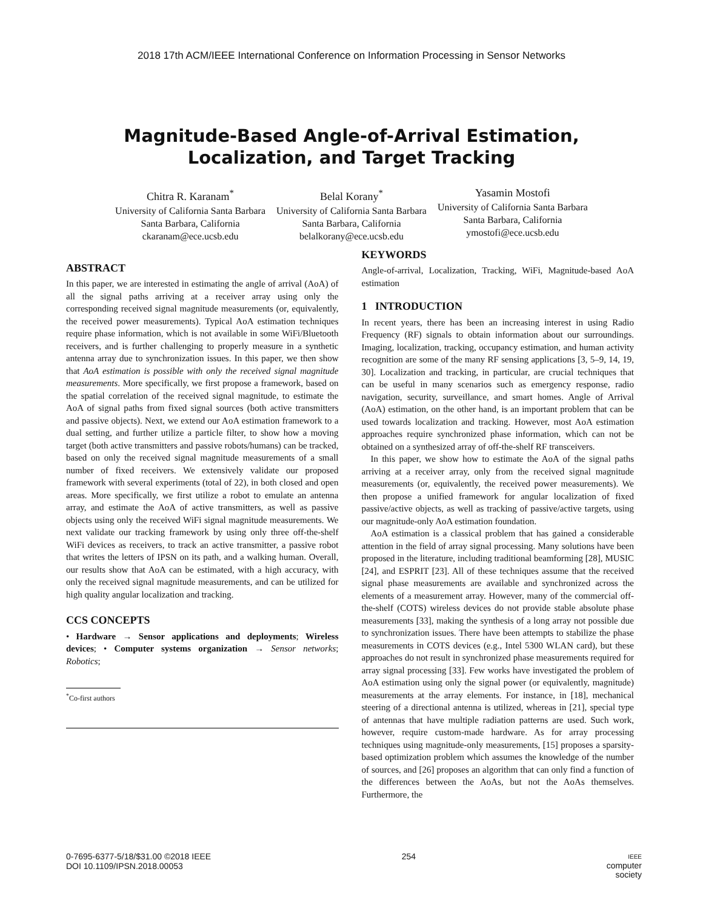2018 17th ACM/IEEE International Conference on Information Processing in Sensor Networks
Magnitude-Based Angle-of-Arrival Estimation, Localization, and Target Tracking
Chitra R. Karanam<sup>*</sup>
University of California Santa Barbara
Santa Barbara, California
ckaranam@ece.ucsb.edu
Belal Korany<sup>*</sup>
University of California Santa Barbara
Santa Barbara, California
belalkorany@ece.ucsb.edu
Yasamin Mostofi
University of California Santa Barbara
Santa Barbara, California
ymostofi@ece.ucsb.edu
ABSTRACT
In this paper, we are interested in estimating the angle of arrival (AoA) of all the signal paths arriving at a receiver array using only the corresponding received signal magnitude measurements (or, equivalently, the received power measurements). Typical AoA estimation techniques require phase information, which is not available in some WiFi/Bluetooth receivers, and is further challenging to properly measure in a synthetic antenna array due to synchronization issues. In this paper, we then show that AoA estimation is possible with only the received signal magnitude measurements. More specifically, we first propose a framework, based on the spatial correlation of the received signal magnitude, to estimate the AoA of signal paths from fixed signal sources (both active transmitters and passive objects). Next, we extend our AoA estimation framework to a dual setting, and further utilize a particle filter, to show how a moving target (both active transmitters and passive robots/humans) can be tracked, based on only the received signal magnitude measurements of a small number of fixed receivers. We extensively validate our proposed framework with several experiments (total of 22), in both closed and open areas. More specifically, we first utilize a robot to emulate an antenna array, and estimate the AoA of active transmitters, as well as passive objects using only the received WiFi signal magnitude measurements. We next validate our tracking framework by using only three off-the-shelf WiFi devices as receivers, to track an active transmitter, a passive robot that writes the letters of IPSN on its path, and a walking human. Overall, our results show that AoA can be estimated, with a high accuracy, with only the received signal magnitude measurements, and can be utilized for high quality angular localization and tracking.
CCS CONCEPTS
• Hardware → Sensor applications and deployments; Wireless devices; • Computer systems organization → Sensor networks; Robotics;
<sup>*</sup> Co-first authors
KEYWORDS
Angle-of-arrival, Localization, Tracking, WiFi, Magnitude-based AoA estimation
1 INTRODUCTION
In recent years, there has been an increasing interest in using Radio Frequency (RF) signals to obtain information about our surroundings. Imaging, localization, tracking, occupancy estimation, and human activity recognition are some of the many RF sensing applications [3, 5–9, 14, 19, 30]. Localization and tracking, in particular, are crucial techniques that can be useful in many scenarios such as emergency response, radio navigation, security, surveillance, and smart homes. Angle of Arrival (AoA) estimation, on the other hand, is an important problem that can be used towards localization and tracking. However, most AoA estimation approaches require synchronized phase information, which can not be obtained on a synthesized array of off-the-shelf RF transceivers.
In this paper, we show how to estimate the AoA of the signal paths arriving at a receiver array, only from the received signal magnitude measurements (or, equivalently, the received power measurements). We then propose a unified framework for angular localization of fixed passive/active objects, as well as tracking of passive/active targets, using our magnitude-only AoA estimation foundation.
AoA estimation is a classical problem that has gained a considerable attention in the field of array signal processing. Many solutions have been proposed in the literature, including traditional beamforming [28], MUSIC [24], and ESPRIT [23]. All of these techniques assume that the received signal phase measurements are available and synchronized across the elements of a measurement array. However, many of the commercial off-the-shelf (COTS) wireless devices do not provide stable absolute phase measurements [33], making the synthesis of a long array not possible due to synchronization issues. There have been attempts to stabilize the phase measurements in COTS devices (e.g., Intel 5300 WLAN card), but these approaches do not result in synchronized phase measurements required for array signal processing [33]. Few works have investigated the problem of AoA estimation using only the signal power (or equivalently, magnitude) measurements at the array elements. For instance, in [18], mechanical steering of a directional antenna is utilized, whereas in [21], special type of antennas that have multiple radiation patterns are used. Such work, however, require custom-made hardware. As for array processing techniques using magnitude-only measurements, [15] proposes a sparsity-based optimization problem which assumes the knowledge of the number of sources, and [26] proposes an algorithm that can only find a function of the differences between the AoAs, but not the AoAs themselves. Furthermore, the
0-7695-6377-5/18/$31.00 ©2018 IEEE
DOI 10.1109/IPSN.2018.00053
254
IEEE
computer
society